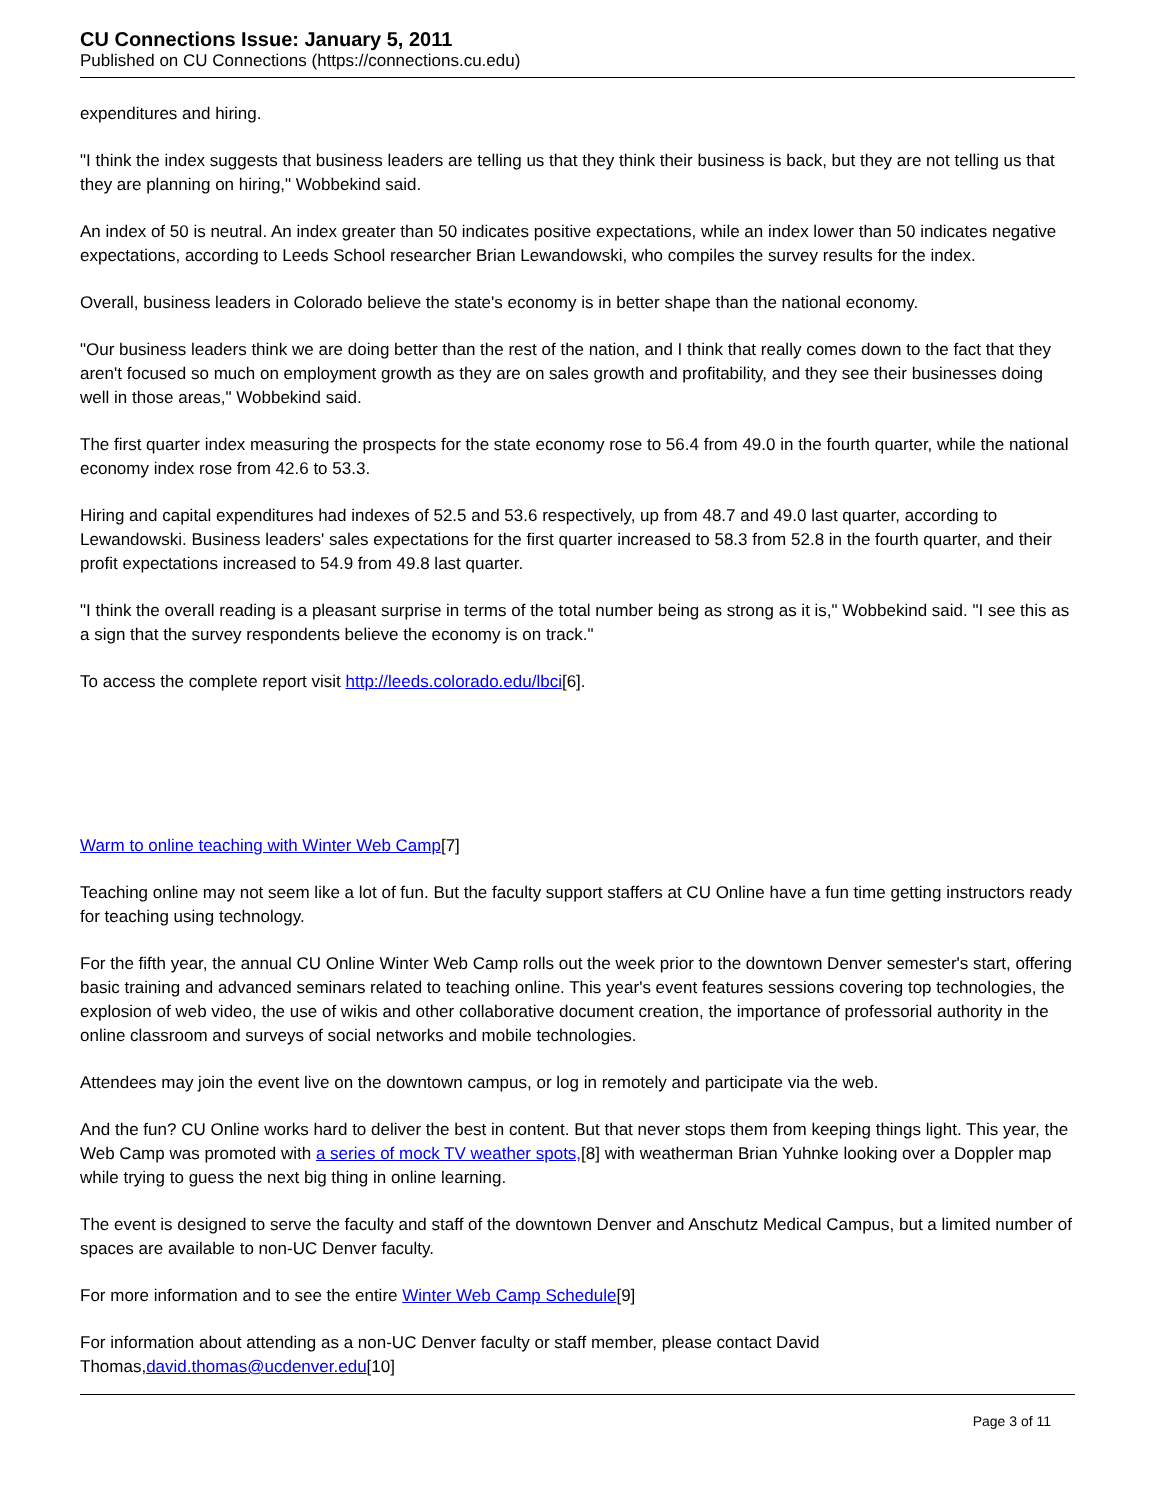CU Connections Issue: January 5, 2011
Published on CU Connections (https://connections.cu.edu)
expenditures and hiring.
"I think the index suggests that business leaders are telling us that they think their business is back, but they are not telling us that they are planning on hiring," Wobbekind said.
An index of 50 is neutral. An index greater than 50 indicates positive expectations, while an index lower than 50 indicates negative expectations, according to Leeds School researcher Brian Lewandowski, who compiles the survey results for the index.
Overall, business leaders in Colorado believe the state's economy is in better shape than the national economy.
"Our business leaders think we are doing better than the rest of the nation, and I think that really comes down to the fact that they aren't focused so much on employment growth as they are on sales growth and profitability, and they see their businesses doing well in those areas," Wobbekind said.
The first quarter index measuring the prospects for the state economy rose to 56.4 from 49.0 in the fourth quarter, while the national economy index rose from 42.6 to 53.3.
Hiring and capital expenditures had indexes of 52.5 and 53.6 respectively, up from 48.7 and 49.0 last quarter, according to Lewandowski. Business leaders' sales expectations for the first quarter increased to 58.3 from 52.8 in the fourth quarter, and their profit expectations increased to 54.9 from 49.8 last quarter.
"I think the overall reading is a pleasant surprise in terms of the total number being as strong as it is," Wobbekind said. "I see this as a sign that the survey respondents believe the economy is on track."
To access the complete report visit http://leeds.colorado.edu/lbci[6].
Warm to online teaching with Winter Web Camp[7]
Teaching online may not seem like a lot of fun. But the faculty support staffers at CU Online have a fun time getting instructors ready for teaching using technology.
For the fifth year, the annual CU Online Winter Web Camp rolls out the week prior to the downtown Denver semester's start, offering basic training and advanced seminars related to teaching online. This year's event features sessions covering top technologies, the explosion of web video, the use of wikis and other collaborative document creation, the importance of professorial authority in the online classroom and surveys of social networks and mobile technologies.
Attendees may join the event live on the downtown campus, or log in remotely and participate via the web.
And the fun? CU Online works hard to deliver the best in content. But that never stops them from keeping things light. This year, the Web Camp was promoted with a series of mock TV weather spots,[8] with weatherman Brian Yuhnke looking over a Doppler map while trying to guess the next big thing in online learning.
The event is designed to serve the faculty and staff of the downtown Denver and Anschutz Medical Campus, but a limited number of spaces are available to non-UC Denver faculty.
For more information and to see the entire Winter Web Camp Schedule[9]
For information about attending as a non-UC Denver faculty or staff member, please contact David Thomas,david.thomas@ucdenver.edu[10]
Page 3 of 11